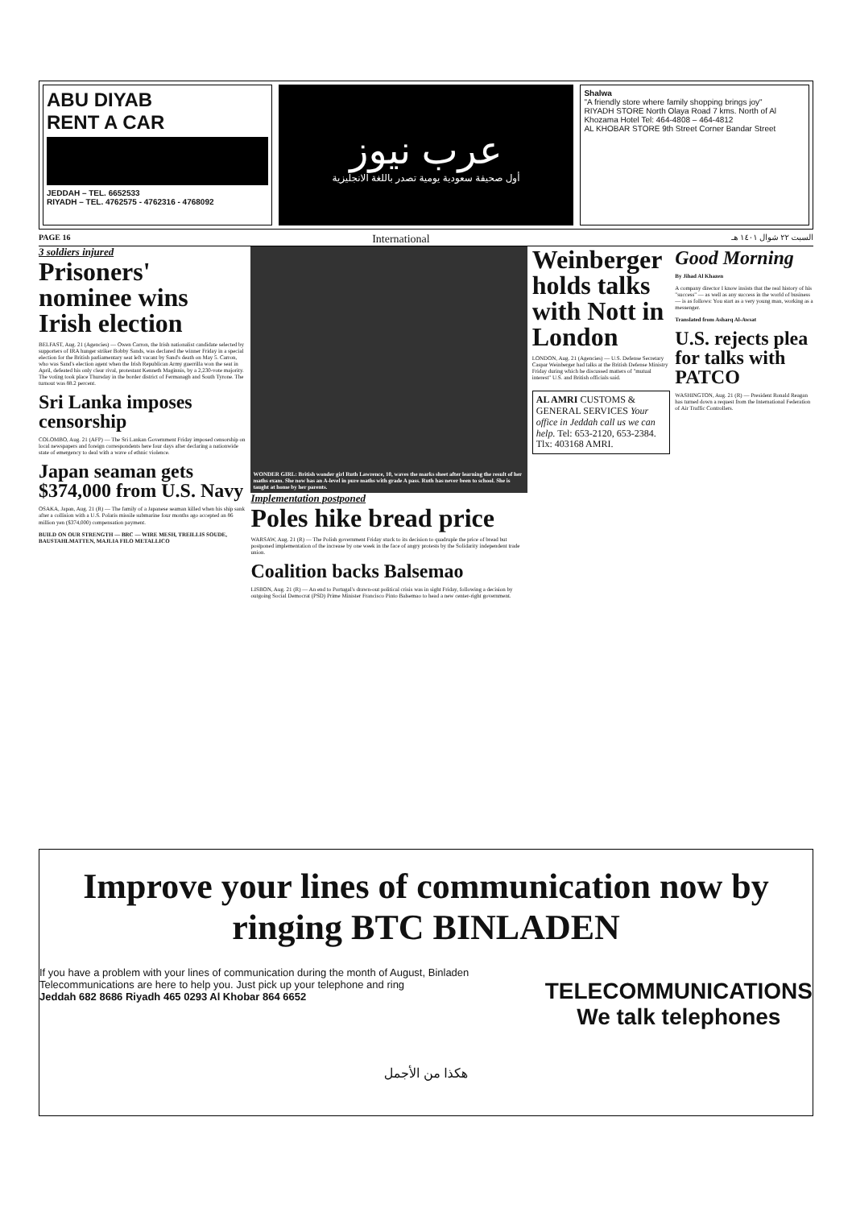ABU DIYAB
RENT A CAR
JEDDAH – TEL. 6652533
RIYADH – TEL. 4762575 - 4762316 - 4768092
عرب نيوز
أول صحيفة سعودية يومية تصدر باللغة الانجليزية
Shalwa
"A friendly store where family shopping brings joy"
RIYADH STORE North Olaya Road 7 kms. North of Al Khozama Hotel Tel: 464-4808 – 464-4812
AL KHOBAR STORE 9th Street Corner Bandar Street
PAGE 16 International السبت ٢٢ شوال ١٤٠١ هـ
3 soldiers injured
Prisoners' nominee wins Irish election
BELFAST, Aug. 21 (Agencies) — Owen Carron, the Irish nationalist candidate selected by supporters of IRA hunger striker Bobby Sands, was declared the winner Friday in a special election for the British parliamentary seat left vacant by Sand's death on May 5. Carron, who was Sand's election agent when the Irish Republican Army guerrilla won the seat in April, defeated his only clear rival, protestant Kenneth Maginnis, by a 2,230-vote majority. The voting took place Thursday in the border district of Fermanagh and South Tyrone. The turnout was 88.2 percent.
Sri Lanka imposes censorship
COLOMBO, Aug. 21 (AFP) — The Sri Lankan Government Friday imposed censorship on local newspapers and foreign correspondents here four days after declaring a nationwide state of emergency to deal with a wave of ethnic violence.
Japan seaman gets $374,000 from U.S. Navy
OSAKA, Japan, Aug. 21 (R) — The family of a Japanese seaman killed when his ship sank after a collision with a U.S. Polaris missile submarine four months ago accepted an 86 million yen ($374,000) compensation payment.
BUILD ON OUR STRENGTH — BRC — WIRE MESH, TREILLIS SOUDE, BAUSTAHLMATTEN, MAJLIA FILO METALLICO
WONDER GIRL: British wonder girl Ruth Lawrence, 10, waves the marks sheet after learning the result of her maths exam. She now has an A-level in pure maths with grade A pass. Ruth has never been to school. She is taught at home by her parents.
Implementation postponed
Poles hike bread price
WARSAW, Aug. 21 (R) — The Polish government Friday stuck to its decision to quadruple the price of bread but postponed implementation of the increase by one week in the face of angry protests by the Solidarity independent trade union.
Coalition backs Balsemao
LISBON, Aug. 21 (R) — An end to Portugal's drawn-out political crisis was in sight Friday, following a decision by outgoing Social Democrat (PSD) Prime Minister Francisco Pinto Balsemao to head a new center-right government.
Weinberger holds talks with Nott in London
LONDON, Aug. 21 (Agencies) — U.S. Defense Secretary Caspar Weinberger had talks at the British Defense Ministry Friday during which he discussed matters of "mutual interest" U.S. and British officials said.
AL AMRI CUSTOMS & GENERAL SERVICES Your office in Jeddah call us we can help. Tel: 653-2120, 653-2384. Tlx: 403168 AMRI.
Good Morning
By Jihad Al Khazen
A company director I know insists that the real history of his "success" — as well as any success in the world of business — is as follows: You start as a very young man, working as a messenger.
Translated from Asharq Al-Awsat
U.S. rejects plea for talks with PATCO
WASHINGTON, Aug. 21 (R) — President Ronald Reagan has turned down a request from the International Federation of Air Traffic Controllers.
Improve your lines of communication now by ringing BTC BINLADEN
If you have a problem with your lines of communication during the month of August, Binladen Telecommunications are here to help you. Just pick up your telephone and ring
Jeddah 682 8686 Riyadh 465 0293 Al Khobar 864 6652
TELECOMMUNICATIONS
We talk telephones
هكذا من الأجمل